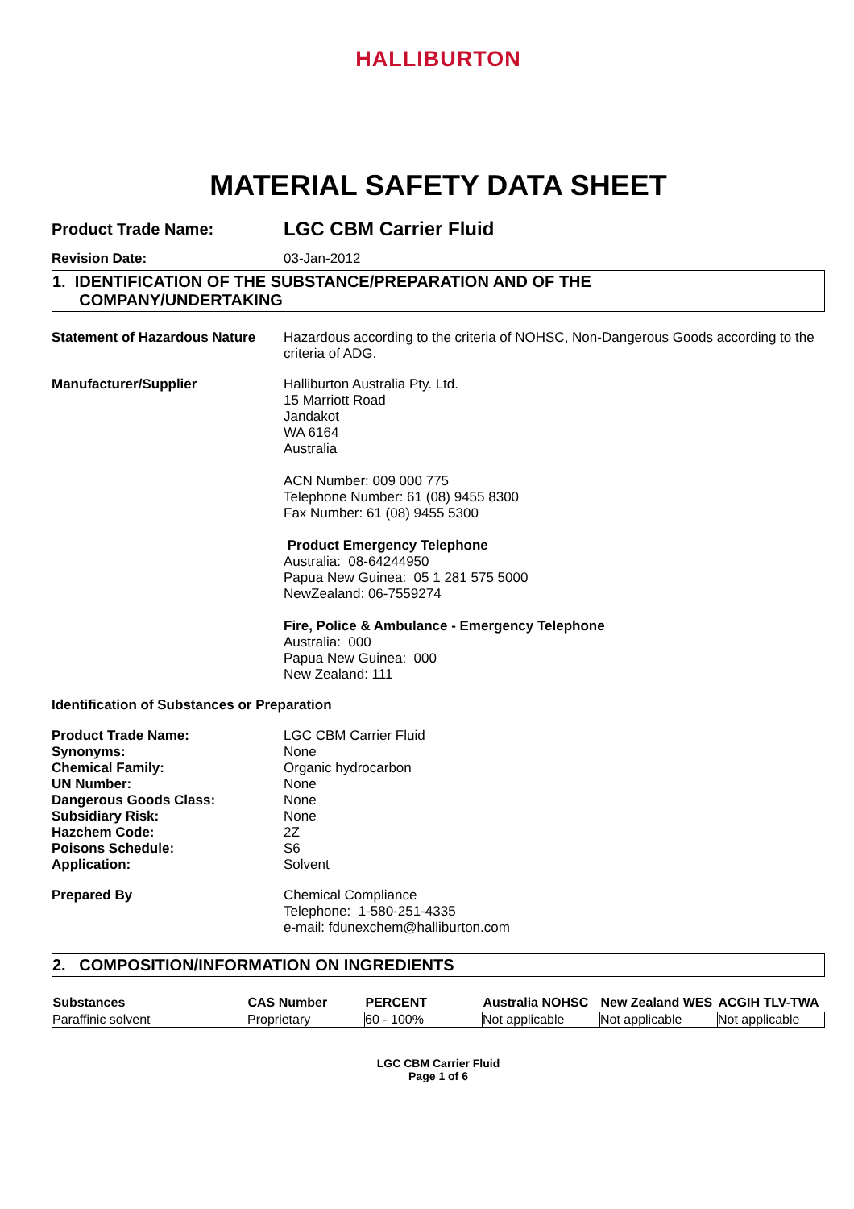HALLIBURTON
MATERIAL SAFETY DATA SHEET
Product Trade Name:
LGC CBM Carrier Fluid
Revision Date: 03-Jan-2012
1. IDENTIFICATION OF THE SUBSTANCE/PREPARATION AND OF THE
COMPANY/UNDERTAKING
Statement of Hazardous Nature
Hazardous according to the criteria of NOHSC, Non-Dangerous Goods according to the criteria of ADG.
Manufacturer/Supplier Halliburton Australia Pty. Ltd.
15 Marriott Road
Jandakot
WA 6164
Australia
ACN Number: 009 000 775
Telephone Number: 61 (08) 9455 8300
Fax Number: 61 (08) 9455 5300
Product Emergency Telephone
Australia: 08-64244950
Papua New Guinea: 05 1 281 575 5000
NewZealand: 06-7559274
Fire, Police & Ambulance - Emergency Telephone
Australia: 000
Papua New Guinea: 000
New Zealand: 111
Identification of Substances or Preparation
Product Trade Name:
Synonyms:
Chemical Family:
UN Number:
Dangerous Goods Class:
Subsidiary Risk:
Hazchem Code:
Poisons Schedule:
Application:
LGC CBM Carrier Fluid
None
Organic hydrocarbon
None
None
None
2Z
S6
Solvent
Prepared By Chemical Compliance
Telephone: 1-580-251-4335
e-mail: fdunexchem@halliburton.com
2. COMPOSITION/INFORMATION ON INGREDIENTS
| Substances | CAS Number | PERCENT | Australia NOHSC | New Zealand WES | ACGIH TLV-TWA |
| --- | --- | --- | --- | --- | --- |
| Paraffinic solvent | Proprietary | 60 - 100% | Not applicable | Not applicable | Not applicable |
LGC CBM Carrier Fluid
Page 1 of 6